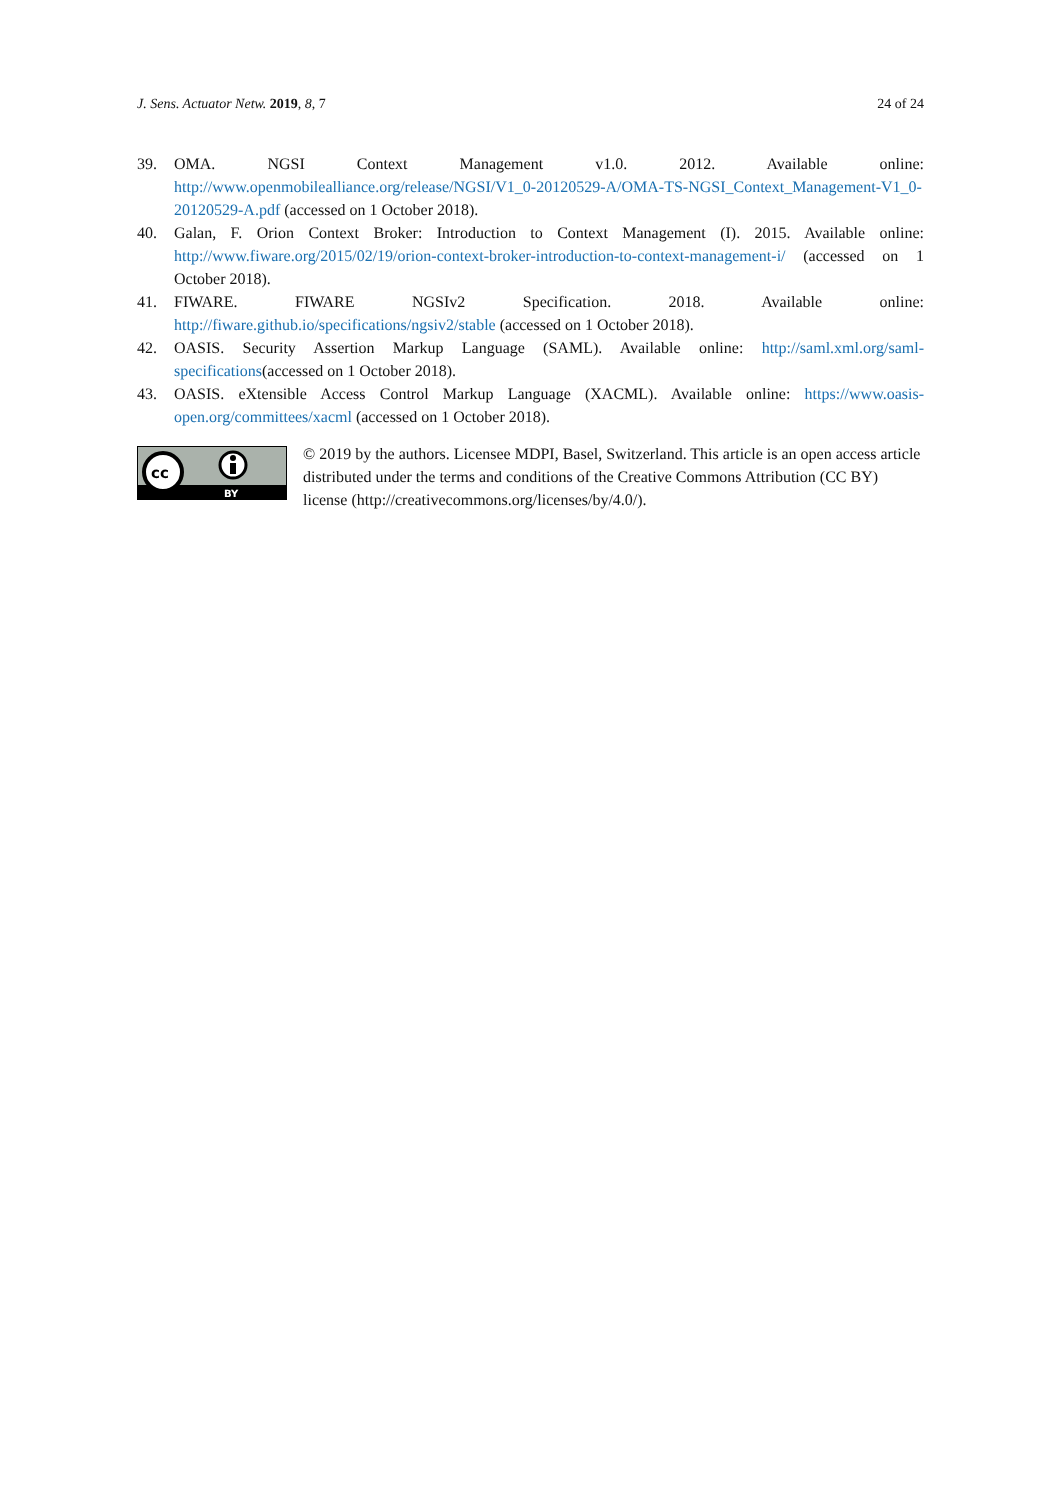J. Sens. Actuator Netw. 2019, 8, 7 24 of 24
39. OMA. NGSI Context Management v1.0. 2012. Available online: http://www.openmobilealliance.org/release/NGSI/V1_0-20120529-A/OMA-TS-NGSI_Context_Management-V1_0-20120529-A.pdf (accessed on 1 October 2018).
40. Galan, F. Orion Context Broker: Introduction to Context Management (I). 2015. Available online: http://www.fiware.org/2015/02/19/orion-context-broker-introduction-to-context-management-i/ (accessed on 1 October 2018).
41. FIWARE. FIWARE NGSIv2 Specification. 2018. Available online: http://fiware.github.io/specifications/ngsiv2/stable (accessed on 1 October 2018).
42. OASIS. Security Assertion Markup Language (SAML). Available online: http://saml.xml.org/saml-specifications(accessed on 1 October 2018).
43. OASIS. eXtensible Access Control Markup Language (XACML). Available online: https://www.oasis-open.org/committees/xacml (accessed on 1 October 2018).
cc
BY
© 2019 by the authors. Licensee MDPI, Basel, Switzerland. This article is an open access article distributed under the terms and conditions of the Creative Commons Attribution (CC BY) license (http://creativecommons.org/licenses/by/4.0/).